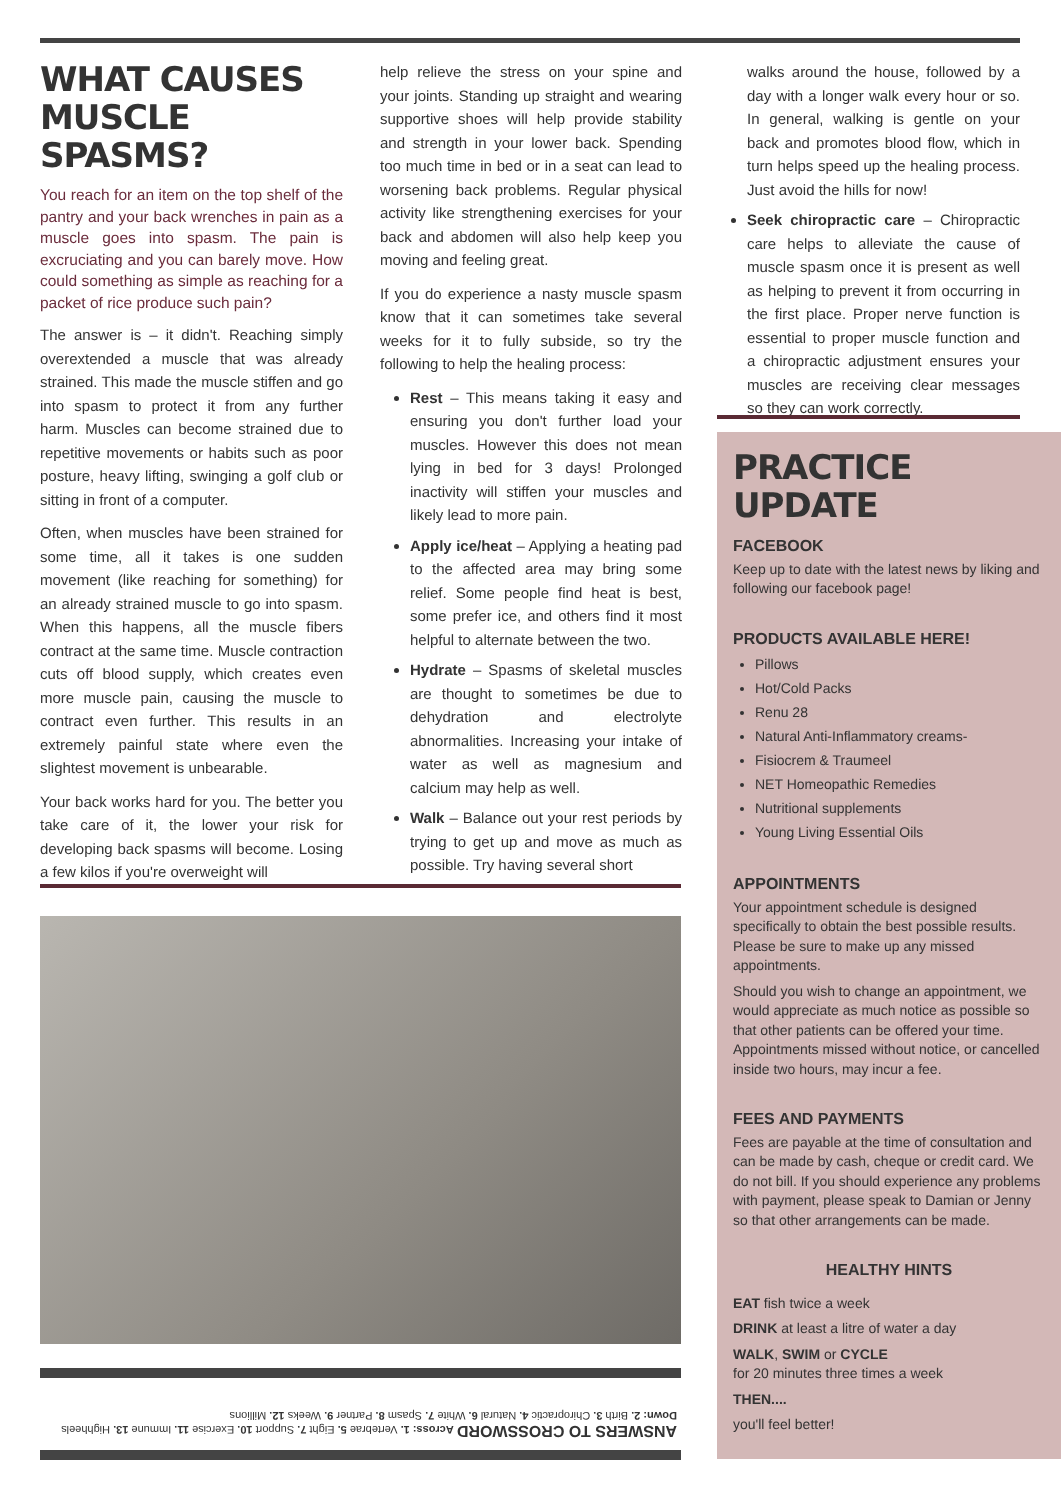WHAT CAUSES
MUSCLE SPASMS?
You reach for an item on the top shelf of the pantry and your back wrenches in pain as a muscle goes into spasm. The pain is excruciating and you can barely move. How could something as simple as reaching for a packet of rice produce such pain?
The answer is – it didn't. Reaching simply overextended a muscle that was already strained. This made the muscle stiffen and go into spasm to protect it from any further harm. Muscles can become strained due to repetitive movements or habits such as poor posture, heavy lifting, swinging a golf club or sitting in front of a computer.
Often, when muscles have been strained for some time, all it takes is one sudden movement (like reaching for something) for an already strained muscle to go into spasm. When this happens, all the muscle fibers contract at the same time. Muscle contraction cuts off blood supply, which creates even more muscle pain, causing the muscle to contract even further. This results in an extremely painful state where even the slightest movement is unbearable.
Your back works hard for you. The better you take care of it, the lower your risk for developing back spasms will become. Losing a few kilos if you're overweight will
help relieve the stress on your spine and your joints. Standing up straight and wearing supportive shoes will help provide stability and strength in your lower back. Spending too much time in bed or in a seat can lead to worsening back problems. Regular physical activity like strengthening exercises for your back and abdomen will also help keep you moving and feeling great.
If you do experience a nasty muscle spasm know that it can sometimes take several weeks for it to fully subside, so try the following to help the healing process:
Rest – This means taking it easy and ensuring you don't further load your muscles. However this does not mean lying in bed for 3 days! Prolonged inactivity will stiffen your muscles and likely lead to more pain.
Apply ice/heat – Applying a heating pad to the affected area may bring some relief. Some people find heat is best, some prefer ice, and others find it most helpful to alternate between the two.
Hydrate – Spasms of skeletal muscles are thought to sometimes be due to dehydration and electrolyte abnormalities. Increasing your intake of water as well as magnesium and calcium may help as well.
Walk – Balance out your rest periods by trying to get up and move as much as possible. Try having several short
walks around the house, followed by a day with a longer walk every hour or so. In general, walking is gentle on your back and promotes blood flow, which in turn helps speed up the healing process. Just avoid the hills for now!
Seek chiropractic care – Chiropractic care helps to alleviate the cause of muscle spasm once it is present as well as helping to prevent it from occurring in the first place. Proper nerve function is essential to proper muscle function and a chiropractic adjustment ensures your muscles are receiving clear messages so they can work correctly.
ANSWERS TO CROSSWORD Across: 1. Vertebrae 5. Eight 7. Support 10. Exercise 11. Immune 13. Highheels Down: 2. Birth 3. Chiropractic 4. Natural 6. White 7. Spasm 8. Partner 9. Weeks 12. Millions
PRACTICE UPDATE
FACEBOOK
Keep up to date with the latest news by liking and following our facebook page!
PRODUCTS AVAILABLE HERE!
Pillows
Hot/Cold Packs
Renu 28
Natural Anti-Inflammatory creams-
Fisiocrem & Traumeel
NET Homeopathic Remedies
Nutritional supplements
Young Living Essential Oils
APPOINTMENTS
Your appointment schedule is designed specifically to obtain the best possible results. Please be sure to make up any missed appointments.
Should you wish to change an appointment, we would appreciate as much notice as possible so that other patients can be offered your time. Appointments missed without notice, or cancelled inside two hours, may incur a fee.
FEES AND PAYMENTS
Fees are payable at the time of consultation and can be made by cash, cheque or credit card. We do not bill. If you should experience any problems with payment, please speak to Damian or Jenny so that other arrangements can be made.
HEALTHY HINTS
EAT fish twice a week
DRINK at least a litre of water a day
WALK, SWIM or CYCLE
for 20 minutes three times a week
THEN....
you'll feel better!